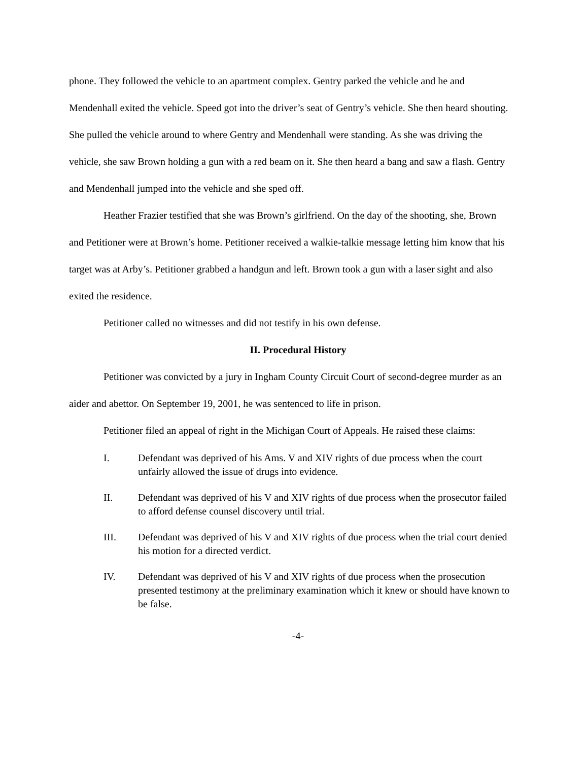phone. They followed the vehicle to an apartment complex. Gentry parked the vehicle and he and Mendenhall exited the vehicle. Speed got into the driver’s seat of Gentry’s vehicle. She then heard shouting. She pulled the vehicle around to where Gentry and Mendenhall were standing. As she was driving the vehicle, she saw Brown holding a gun with a red beam on it. She then heard a bang and saw a flash. Gentry and Mendenhall jumped into the vehicle and she sped off.
Heather Frazier testified that she was Brown’s girlfriend. On the day of the shooting, she, Brown and Petitioner were at Brown’s home. Petitioner received a walkie-talkie message letting him know that his target was at Arby’s. Petitioner grabbed a handgun and left. Brown took a gun with a laser sight and also exited the residence.
Petitioner called no witnesses and did not testify in his own defense.
II. Procedural History
Petitioner was convicted by a jury in Ingham County Circuit Court of second-degree murder as an aider and abettor. On September 19, 2001, he was sentenced to life in prison.
Petitioner filed an appeal of right in the Michigan Court of Appeals. He raised these claims:
I. Defendant was deprived of his Ams. V and XIV rights of due process when the court unfairly allowed the issue of drugs into evidence.
II. Defendant was deprived of his V and XIV rights of due process when the prosecutor failed to afford defense counsel discovery until trial.
III. Defendant was deprived of his V and XIV rights of due process when the trial court denied his motion for a directed verdict.
IV. Defendant was deprived of his V and XIV rights of due process when the prosecution presented testimony at the preliminary examination which it knew or should have known to be false.
-4-